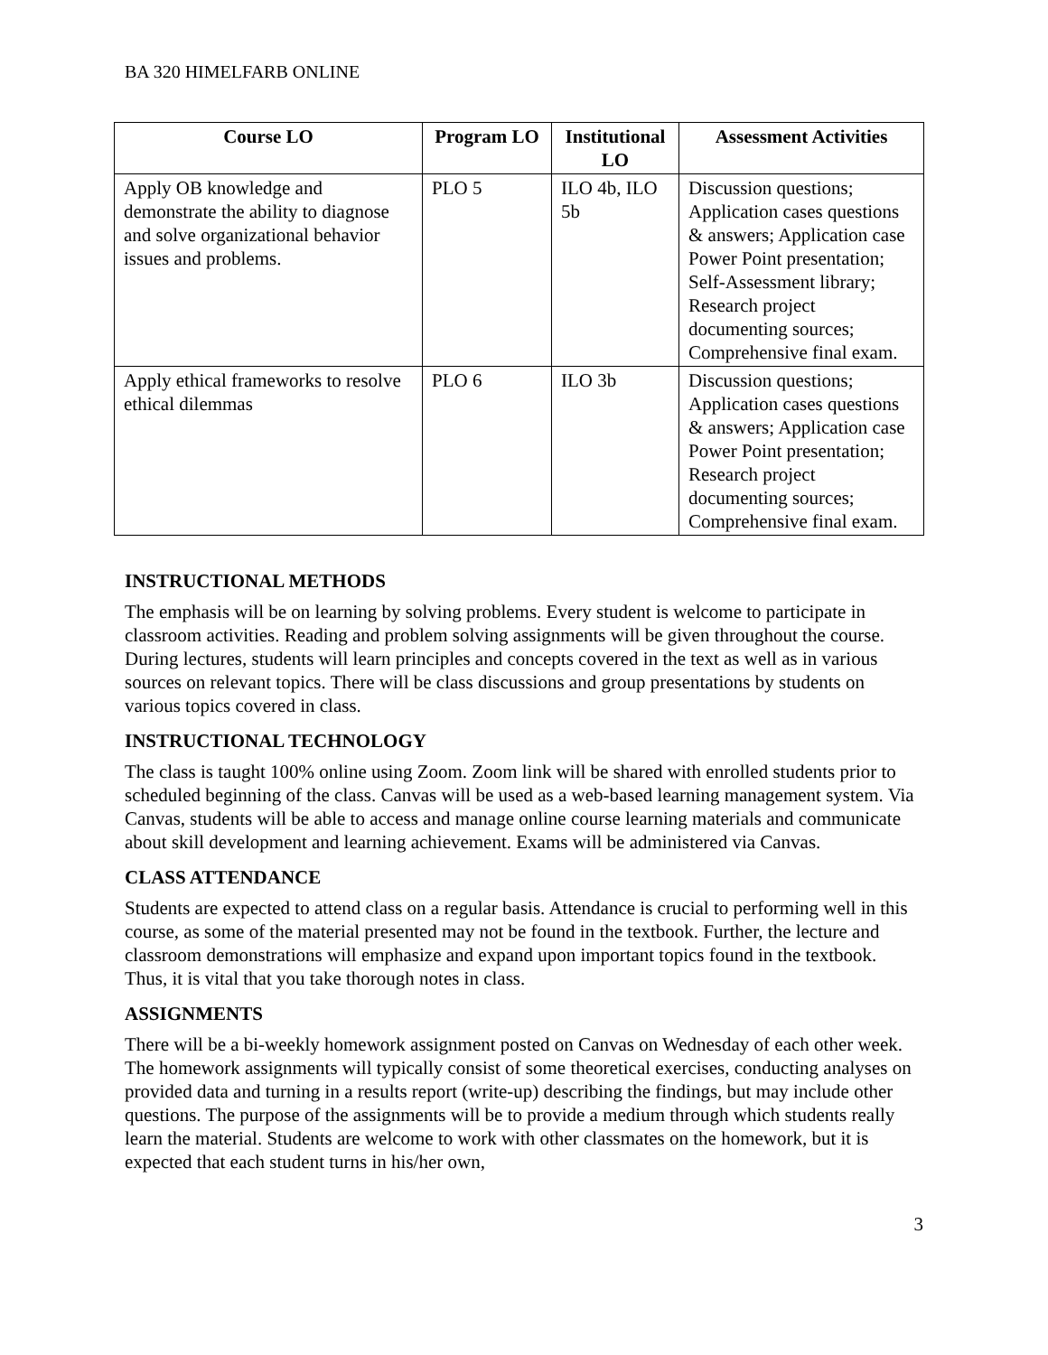BA 320 HIMELFARB ONLINE
| Course LO | Program LO | Institutional LO | Assessment Activities |
| --- | --- | --- | --- |
| Apply OB knowledge and demonstrate the ability to diagnose and solve organizational behavior issues and problems. | PLO 5 | ILO 4b, ILO 5b | Discussion questions; Application cases questions & answers; Application case Power Point presentation; Self-Assessment library; Research project documenting sources; Comprehensive final exam. |
| Apply ethical frameworks to resolve ethical dilemmas | PLO 6 | ILO 3b | Discussion questions; Application cases questions & answers; Application case Power Point presentation; Research project documenting sources; Comprehensive final exam. |
INSTRUCTIONAL METHODS
The emphasis will be on learning by solving problems. Every student is welcome to participate in classroom activities. Reading and problem solving assignments will be given throughout the course. During lectures, students will learn principles and concepts covered in the text as well as in various sources on relevant topics. There will be class discussions and group presentations by students on various topics covered in class.
INSTRUCTIONAL TECHNOLOGY
The class is taught 100% online using Zoom. Zoom link will be shared with enrolled students prior to scheduled beginning of the class. Canvas will be used as a web-based learning management system. Via Canvas, students will be able to access and manage online course learning materials and communicate about skill development and learning achievement. Exams will be administered via Canvas.
CLASS ATTENDANCE
Students are expected to attend class on a regular basis. Attendance is crucial to performing well in this course, as some of the material presented may not be found in the textbook. Further, the lecture and classroom demonstrations will emphasize and expand upon important topics found in the textbook. Thus, it is vital that you take thorough notes in class.
ASSIGNMENTS
There will be a bi-weekly homework assignment posted on Canvas on Wednesday of each other week. The homework assignments will typically consist of some theoretical exercises, conducting analyses on provided data and turning in a results report (write-up) describing the findings, but may include other questions. The purpose of the assignments will be to provide a medium through which students really learn the material. Students are welcome to work with other classmates on the homework, but it is expected that each student turns in his/her own,
3